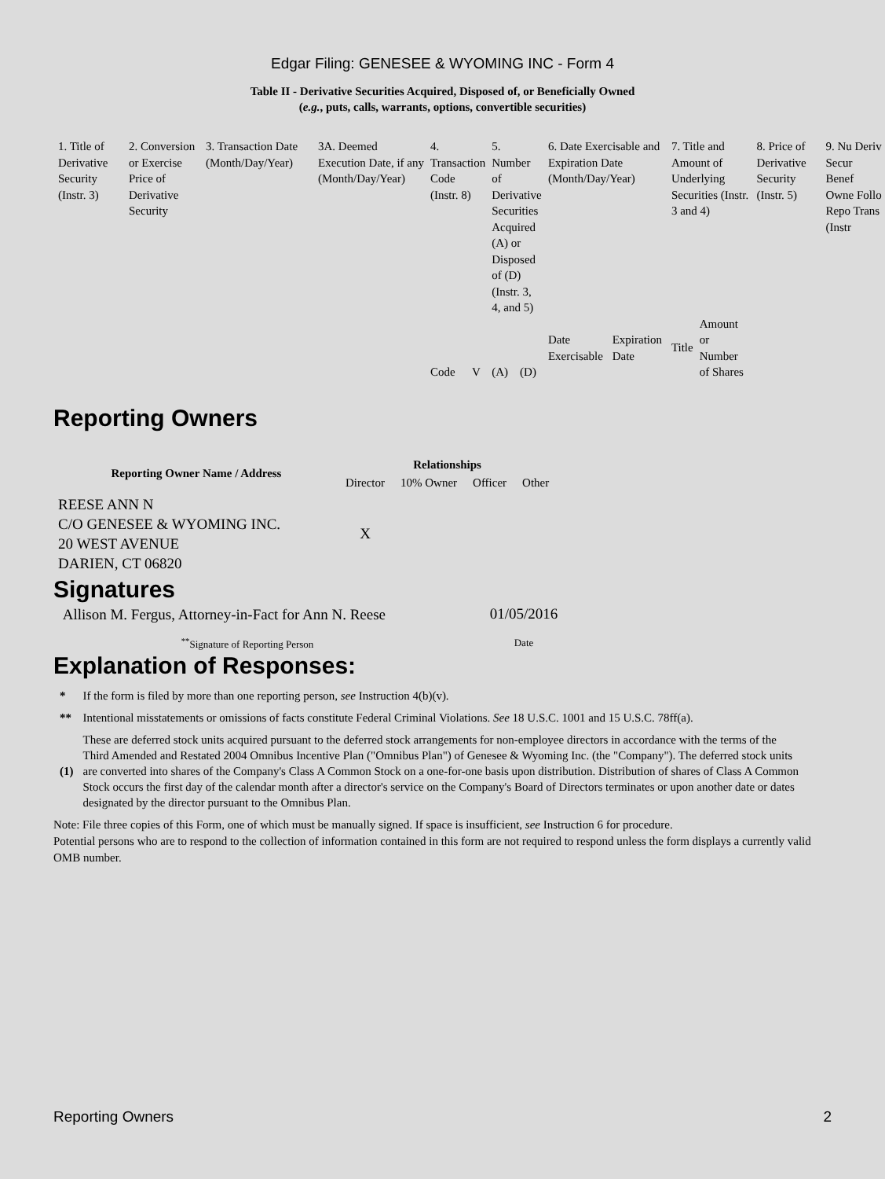Edgar Filing: GENESEE & WYOMING INC - Form 4
Table II - Derivative Securities Acquired, Disposed of, or Beneficially Owned
(e.g., puts, calls, warrants, options, convertible securities)
| 1. Title of Derivative Security (Instr. 3) | 2. Conversion or Exercise Price of Derivative Security | 3. Transaction Date (Month/Day/Year) | 3A. Deemed Execution Date, if any (Month/Day/Year) | 4. Transaction Code (Instr. 8) | | 5. Number of Derivative Securities Acquired (A) or Disposed of (D) (Instr. 3, 4, and 5) | | 6. Date Exercisable and Expiration Date (Month/Day/Year) | | 7. Title and Amount of Underlying Securities (Instr. 3 and 4) | | 8. Price of Derivative Security (Instr. 5) | 9. Nu Deriv Secur Benef Owne Follo Repo Trans (Instr |
| --- | --- | --- | --- | --- | --- | --- | --- | --- | --- | --- | --- | --- | --- |
| | | | | Code | V | (A) | (D) | Date Exercisable | Expiration Date | Title | Amount or Number of Shares | | |
Reporting Owners
| Reporting Owner Name / Address | Relationships | | | |
| --- | --- | --- | --- | --- |
| | Director | 10% Owner | Officer | Other |
| REESE ANN N C/O GENESEE & WYOMING INC. 20 WEST AVENUE DARIEN, CT 06820 | X | | | |
Signatures
| Allison M. Fergus, Attorney-in-Fact for Ann N. Reese | 01/05/2016 | |
| <sup>**</sup> Signature of Reporting Person | Date | |
Explanation of Responses:
| * | If the form is filed by more than one reporting person, see Instruction 4(b)(v). |
| ** | Intentional misstatements or omissions of facts constitute Federal Criminal Violations. See 18 U.S.C. 1001 and 15 U.S.C. 78ff(a). |
| (1) | These are deferred stock units acquired pursuant to the deferred stock arrangements for non-employee directors in accordance with the terms of the Third Amended and Restated 2004 Omnibus Incentive Plan ("Omnibus Plan") of Genesee & Wyoming Inc. (the "Company"). The deferred stock units are converted into shares of the Company's Class A Common Stock on a one-for-one basis upon distribution. Distribution of shares of Class A Common Stock occurs the first day of the calendar month after a director's service on the Company's Board of Directors terminates or upon another date or dates designated by the director pursuant to the Omnibus Plan. |
Note: File three copies of this Form, one of which must be manually signed. If space is insufficient, see Instruction 6 for procedure.
Potential persons who are to respond to the collection of information contained in this form are not required to respond unless the form displays a currently valid OMB number.
Reporting Owners 2